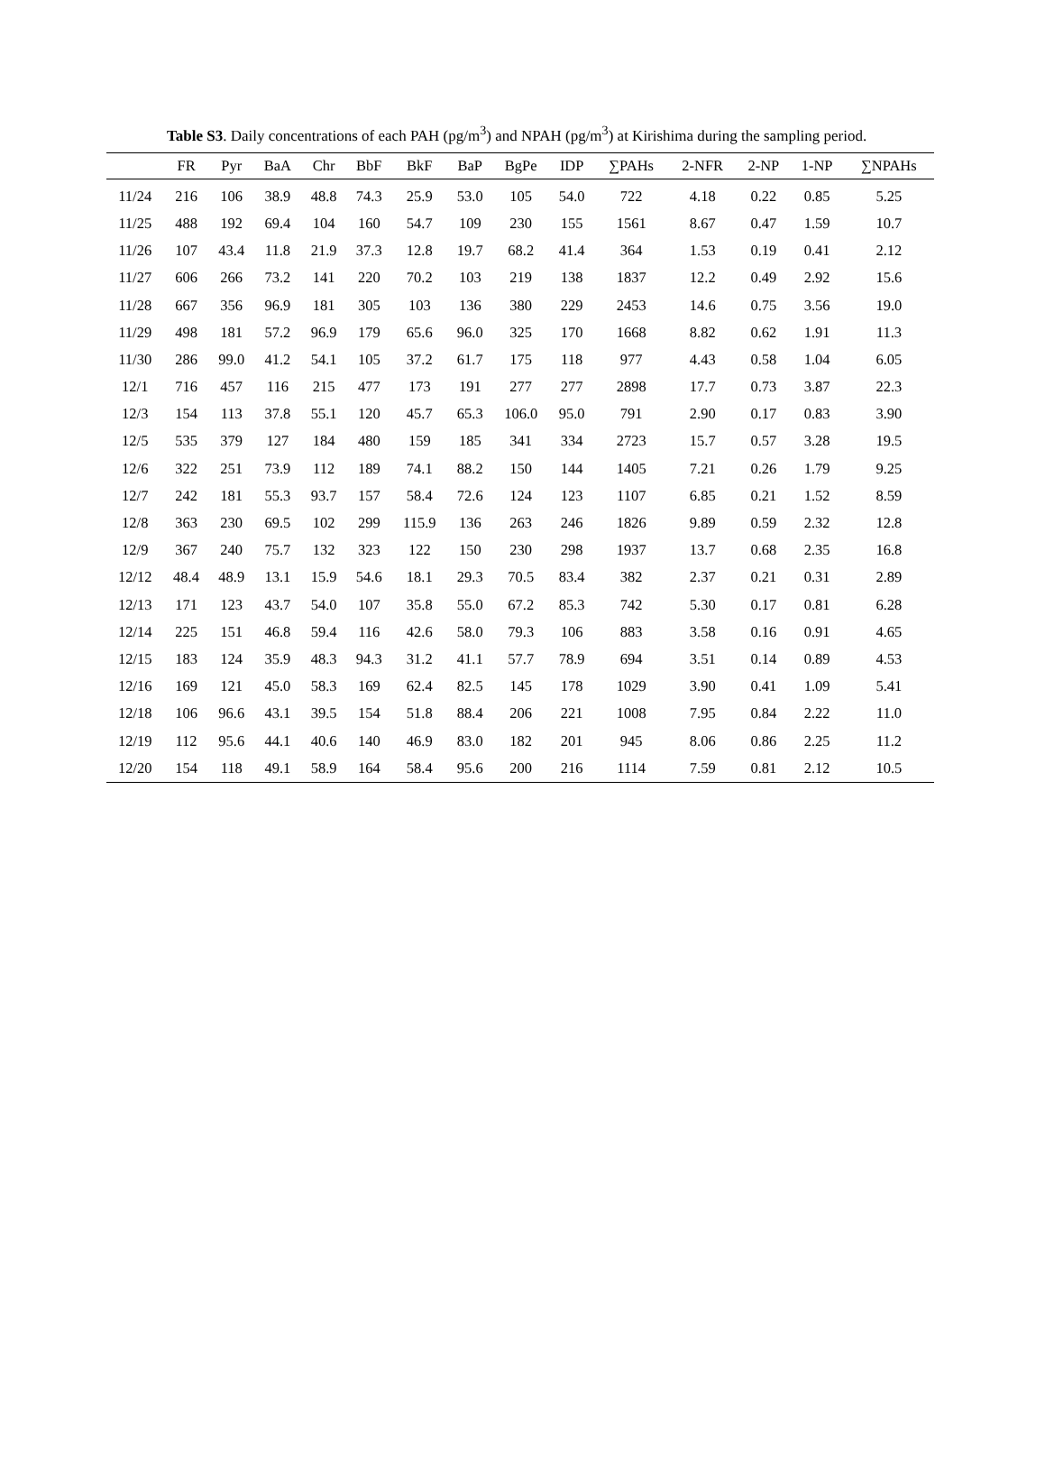Table S3. Daily concentrations of each PAH (pg/m<sup>3</sup>) and NPAH (pg/m<sup>3</sup>) at Kirishima during the sampling period.
| | FR | Pyr | BaA | Chr | BbF | BkF | BaP | BgPe | IDP | ∑PAHs | 2-NFR | 2-NP | 1-NP | ∑NPAHs |
| --- | --- | --- | --- | --- | --- | --- | --- | --- | --- | --- | --- | --- | --- | --- |
| 11/24 | 216 | 106 | 38.9 | 48.8 | 74.3 | 25.9 | 53.0 | 105 | 54.0 | 722 | 4.18 | 0.22 | 0.85 | 5.25 |
| 11/25 | 488 | 192 | 69.4 | 104 | 160 | 54.7 | 109 | 230 | 155 | 1561 | 8.67 | 0.47 | 1.59 | 10.7 |
| 11/26 | 107 | 43.4 | 11.8 | 21.9 | 37.3 | 12.8 | 19.7 | 68.2 | 41.4 | 364 | 1.53 | 0.19 | 0.41 | 2.12 |
| 11/27 | 606 | 266 | 73.2 | 141 | 220 | 70.2 | 103 | 219 | 138 | 1837 | 12.2 | 0.49 | 2.92 | 15.6 |
| 11/28 | 667 | 356 | 96.9 | 181 | 305 | 103 | 136 | 380 | 229 | 2453 | 14.6 | 0.75 | 3.56 | 19.0 |
| 11/29 | 498 | 181 | 57.2 | 96.9 | 179 | 65.6 | 96.0 | 325 | 170 | 1668 | 8.82 | 0.62 | 1.91 | 11.3 |
| 11/30 | 286 | 99.0 | 41.2 | 54.1 | 105 | 37.2 | 61.7 | 175 | 118 | 977 | 4.43 | 0.58 | 1.04 | 6.05 |
| 12/1 | 716 | 457 | 116 | 215 | 477 | 173 | 191 | 277 | 277 | 2898 | 17.7 | 0.73 | 3.87 | 22.3 |
| 12/3 | 154 | 113 | 37.8 | 55.1 | 120 | 45.7 | 65.3 | 106.0 | 95.0 | 791 | 2.90 | 0.17 | 0.83 | 3.90 |
| 12/5 | 535 | 379 | 127 | 184 | 480 | 159 | 185 | 341 | 334 | 2723 | 15.7 | 0.57 | 3.28 | 19.5 |
| 12/6 | 322 | 251 | 73.9 | 112 | 189 | 74.1 | 88.2 | 150 | 144 | 1405 | 7.21 | 0.26 | 1.79 | 9.25 |
| 12/7 | 242 | 181 | 55.3 | 93.7 | 157 | 58.4 | 72.6 | 124 | 123 | 1107 | 6.85 | 0.21 | 1.52 | 8.59 |
| 12/8 | 363 | 230 | 69.5 | 102 | 299 | 115.9 | 136 | 263 | 246 | 1826 | 9.89 | 0.59 | 2.32 | 12.8 |
| 12/9 | 367 | 240 | 75.7 | 132 | 323 | 122 | 150 | 230 | 298 | 1937 | 13.7 | 0.68 | 2.35 | 16.8 |
| 12/12 | 48.4 | 48.9 | 13.1 | 15.9 | 54.6 | 18.1 | 29.3 | 70.5 | 83.4 | 382 | 2.37 | 0.21 | 0.31 | 2.89 |
| 12/13 | 171 | 123 | 43.7 | 54.0 | 107 | 35.8 | 55.0 | 67.2 | 85.3 | 742 | 5.30 | 0.17 | 0.81 | 6.28 |
| 12/14 | 225 | 151 | 46.8 | 59.4 | 116 | 42.6 | 58.0 | 79.3 | 106 | 883 | 3.58 | 0.16 | 0.91 | 4.65 |
| 12/15 | 183 | 124 | 35.9 | 48.3 | 94.3 | 31.2 | 41.1 | 57.7 | 78.9 | 694 | 3.51 | 0.14 | 0.89 | 4.53 |
| 12/16 | 169 | 121 | 45.0 | 58.3 | 169 | 62.4 | 82.5 | 145 | 178 | 1029 | 3.90 | 0.41 | 1.09 | 5.41 |
| 12/18 | 106 | 96.6 | 43.1 | 39.5 | 154 | 51.8 | 88.4 | 206 | 221 | 1008 | 7.95 | 0.84 | 2.22 | 11.0 |
| 12/19 | 112 | 95.6 | 44.1 | 40.6 | 140 | 46.9 | 83.0 | 182 | 201 | 945 | 8.06 | 0.86 | 2.25 | 11.2 |
| 12/20 | 154 | 118 | 49.1 | 58.9 | 164 | 58.4 | 95.6 | 200 | 216 | 1114 | 7.59 | 0.81 | 2.12 | 10.5 |